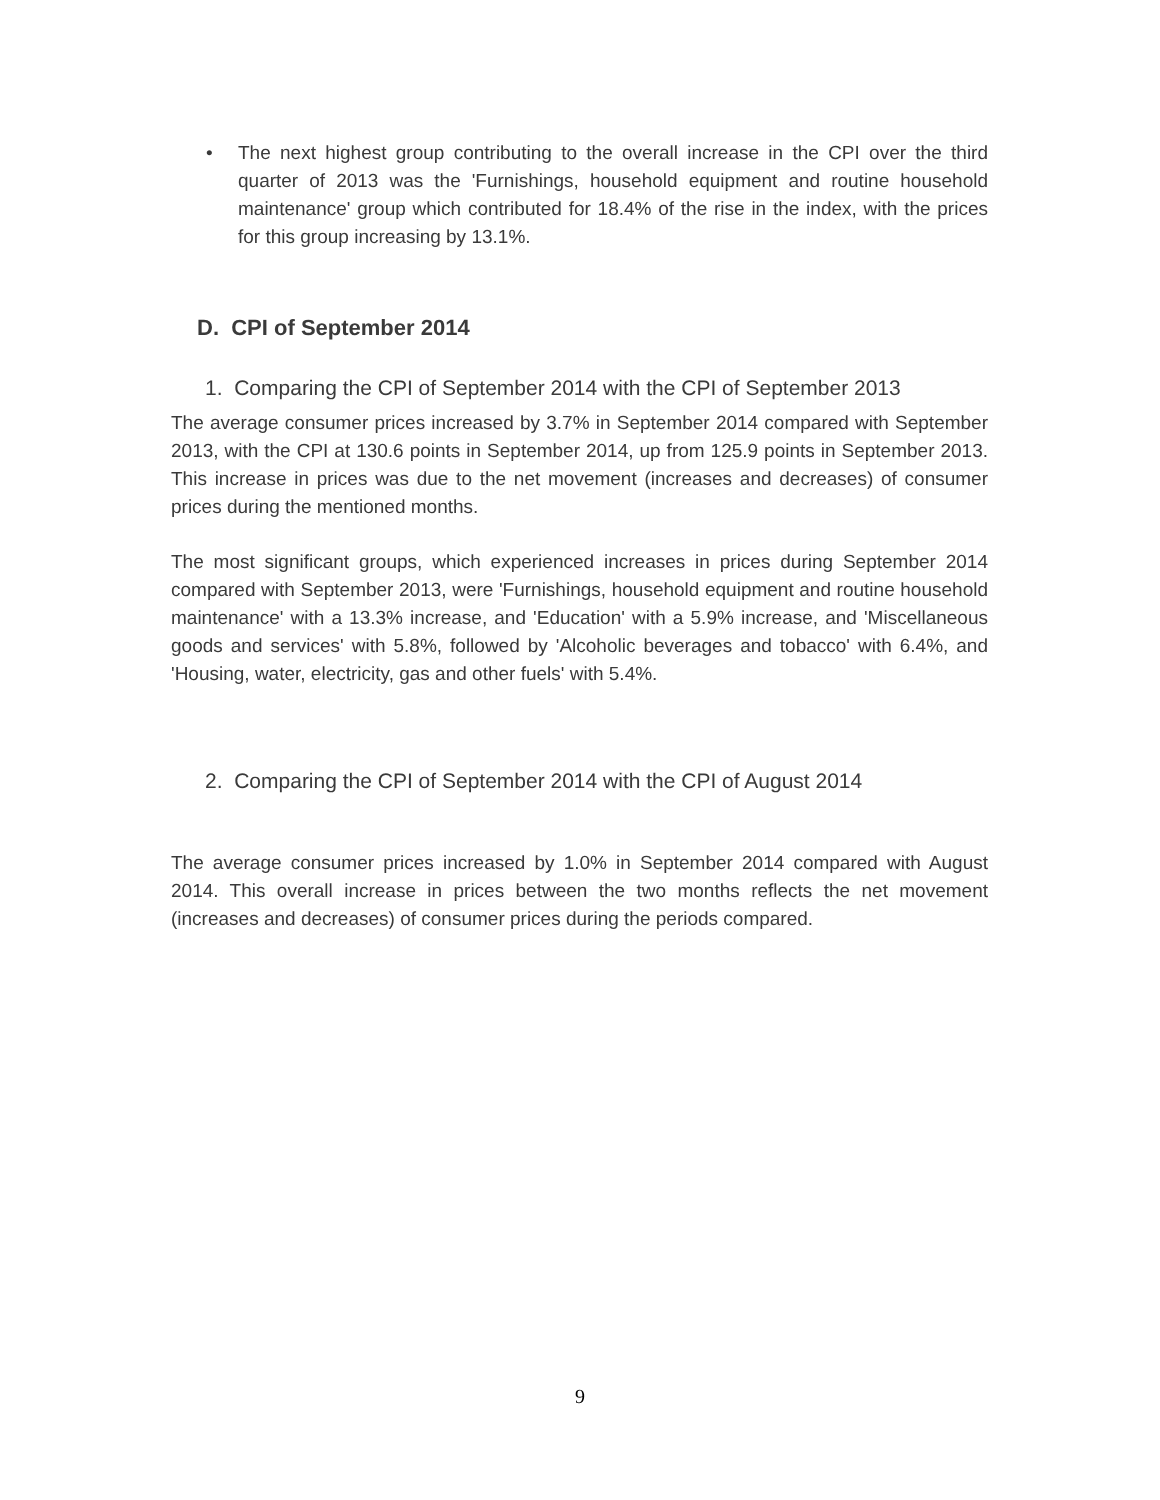• The next highest group contributing to the overall increase in the CPI over the third quarter of 2013 was the 'Furnishings, household equipment and routine household maintenance' group which contributed for 18.4% of the rise in the index, with the prices for this group increasing by 13.1%.
D. CPI of September 2014
1. Comparing the CPI of September 2014 with the CPI of September 2013
The average consumer prices increased by 3.7% in September 2014 compared with September 2013, with the CPI at 130.6 points in September 2014, up from 125.9 points in September 2013. This increase in prices was due to the net movement (increases and decreases) of consumer prices during the mentioned months.
The most significant groups, which experienced increases in prices during September 2014 compared with September 2013, were 'Furnishings, household equipment and routine household maintenance' with a 13.3% increase, and 'Education' with a 5.9% increase, and 'Miscellaneous goods and services' with 5.8%, followed by 'Alcoholic beverages and tobacco' with 6.4%, and 'Housing, water, electricity, gas and other fuels' with 5.4%.
2. Comparing the CPI of September 2014 with the CPI of August 2014
The average consumer prices increased by 1.0% in September 2014 compared with August 2014. This overall increase in prices between the two months reflects the net movement (increases and decreases) of consumer prices during the periods compared.
9